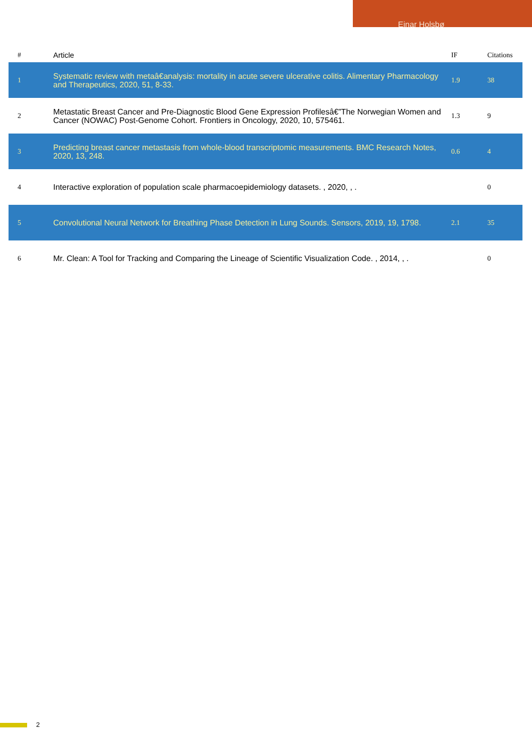Einar Holsbø
| # | Article | IF | Citations |
| --- | --- | --- | --- |
| 1 | Systematic review with metaâ€analysis: mortality in acute severe ulcerative colitis. Alimentary Pharmacology and Therapeutics, 2020, 51, 8-33. | 1.9 | 38 |
| 2 | Metastatic Breast Cancer and Pre-Diagnostic Blood Gene Expression Profilesâ€”The Norwegian Women and Cancer (NOWAC) Post-Genome Cohort. Frontiers in Oncology, 2020, 10, 575461. | 1.3 | 9 |
| 3 | Predicting breast cancer metastasis from whole-blood transcriptomic measurements. BMC Research Notes, 2020, 13, 248. | 0.6 | 4 |
| 4 | Interactive exploration of population scale pharmacoepidemiology datasets. , 2020, , . | | 0 |
| 5 | Convolutional Neural Network for Breathing Phase Detection in Lung Sounds. Sensors, 2019, 19, 1798. | 2.1 | 35 |
| 6 | Mr. Clean: A Tool for Tracking and Comparing the Lineage of Scientific Visualization Code. , 2014, , . | | 0 |
2